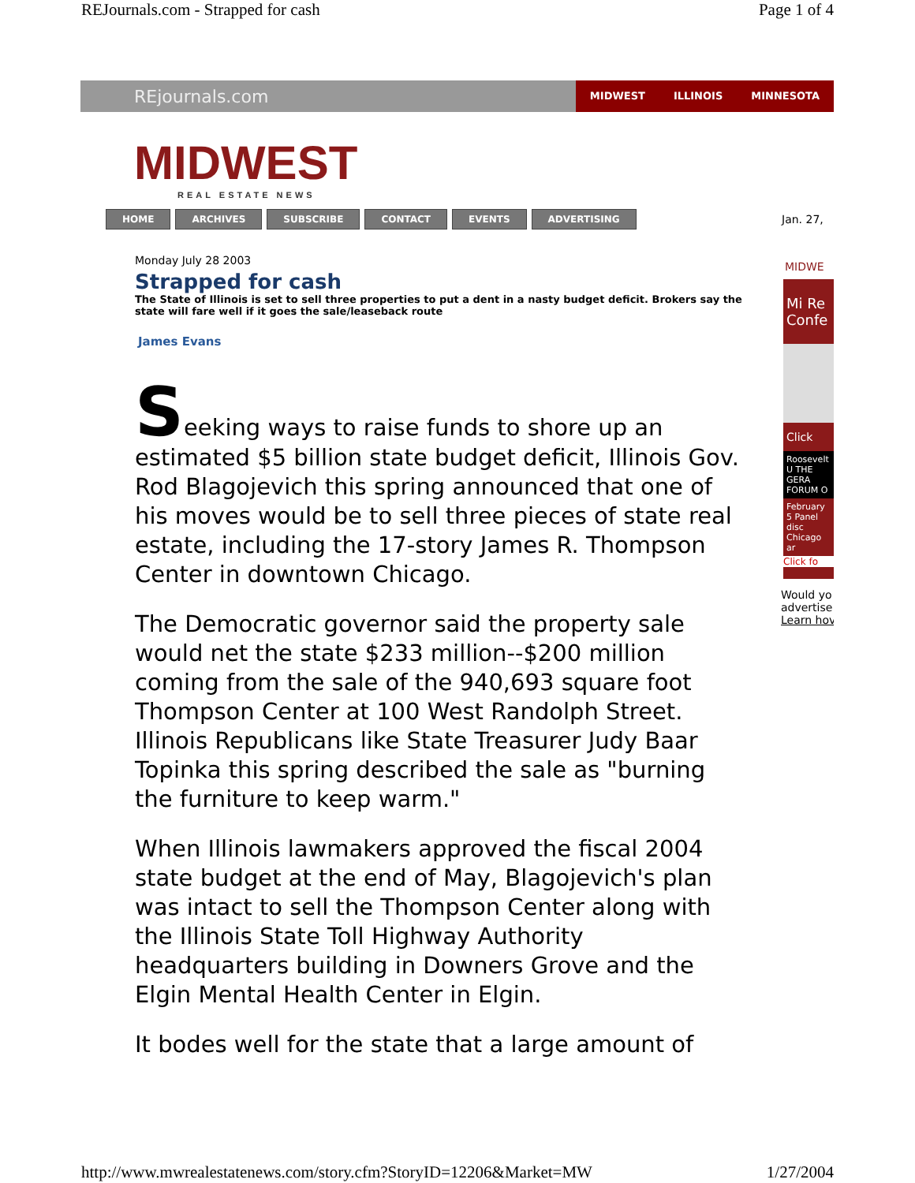REJournals.com - Strapped for cash Page 1 of 4
REjournals.com
MIDWEST ILLINOIS MINNESOTA
MIDWEST
REAL ESTATE NEWS
HOME ARCHIVES SUBSCRIBE CONTACT EVENTS ADVERTISING
Jan. 27,
Monday July 28 2003
Strapped for cash
The State of Illinois is set to sell three properties to put a dent in a nasty budget deficit. Brokers say the state will fare well if it goes the sale/leaseback route
James Evans
Seeking ways to raise funds to shore up an estimated $5 billion state budget deficit, Illinois Gov. Rod Blagojevich this spring announced that one of his moves would be to sell three pieces of state real estate, including the 17-story James R. Thompson Center in downtown Chicago.
The Democratic governor said the property sale would net the state $233 million--$200 million coming from the sale of the 940,693 square foot Thompson Center at 100 West Randolph Street. Illinois Republicans like State Treasurer Judy Baar Topinka this spring described the sale as "burning the furniture to keep warm."
When Illinois lawmakers approved the fiscal 2004 state budget at the end of May, Blagojevich's plan was intact to sell the Thompson Center along with the Illinois State Toll Highway Authority headquarters building in Downers Grove and the Elgin Mental Health Center in Elgin.
It bodes well for the state that a large amount of
MIDWE
Mi Re Confe
Click
Roosevelt U THE GERA FORUM O
February 5 Panel disc Chicago ar
Click fo
Would yo
advertise
Learn hov
http://www.mwrealestatenews.com/story.cfm?StoryID=12206&Market=MW 1/27/2004